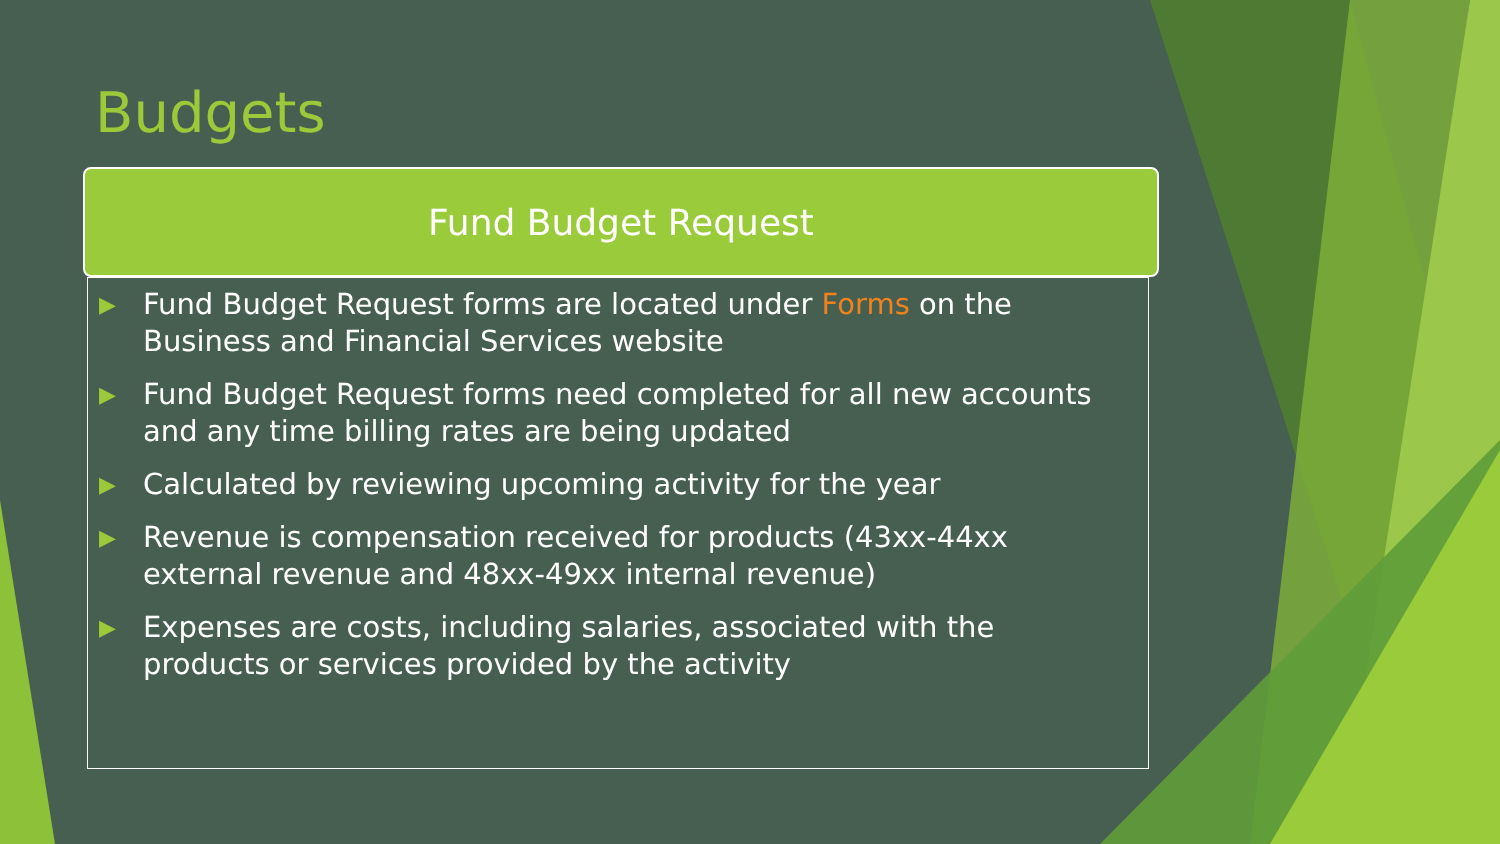Budgets
Fund Budget Request
▶ Fund Budget Request forms are located under Forms on the Business and Financial Services website
▶ Fund Budget Request forms need completed for all new accounts and any time billing rates are being updated
▶ Calculated by reviewing upcoming activity for the year
▶ Revenue is compensation received for products (43xx-44xx external revenue and 48xx-49xx internal revenue)
▶ Expenses are costs, including salaries, associated with the products or services provided by the activity